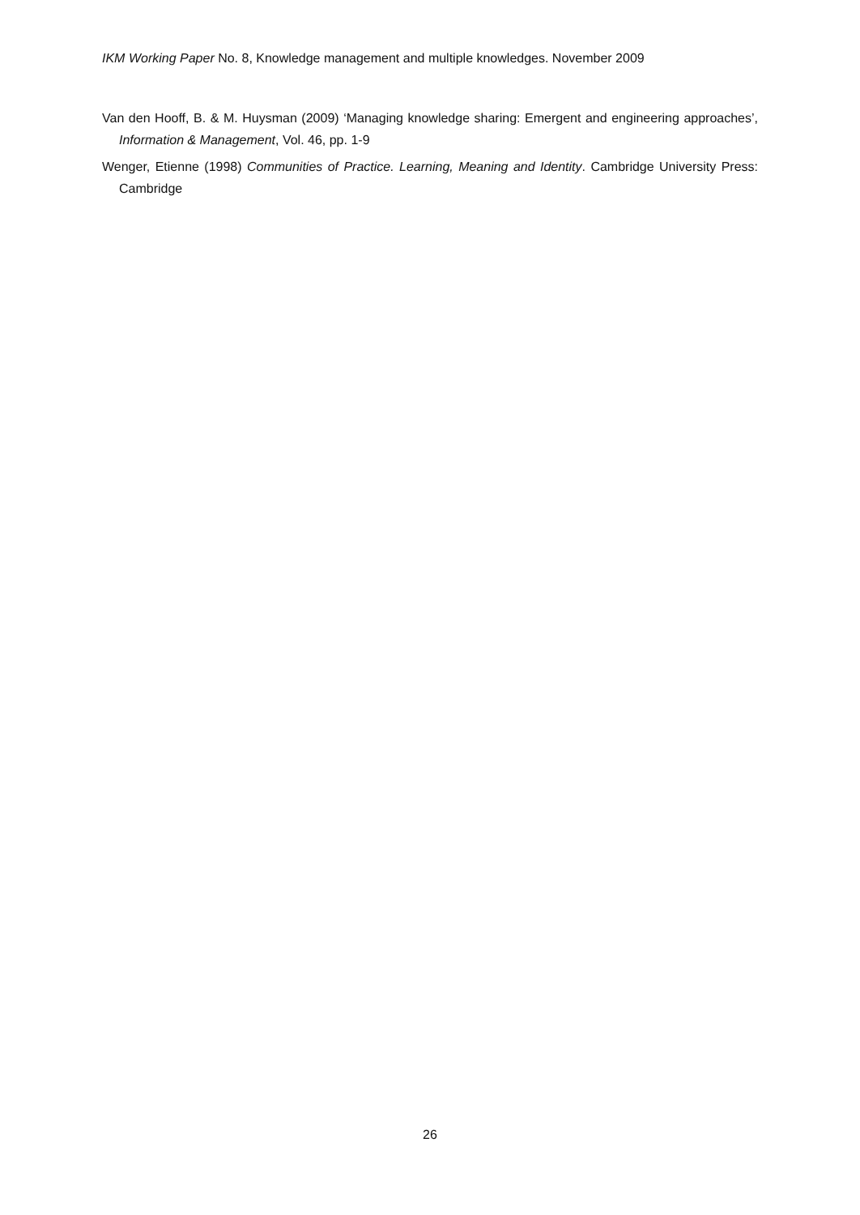IKM Working Paper No. 8, Knowledge management and multiple knowledges. November 2009
Van den Hooff, B. & M. Huysman (2009) ‘Managing knowledge sharing: Emergent and engineering approaches’, Information & Management, Vol. 46, pp. 1-9
Wenger, Etienne (1998) Communities of Practice. Learning, Meaning and Identity. Cambridge University Press: Cambridge
26